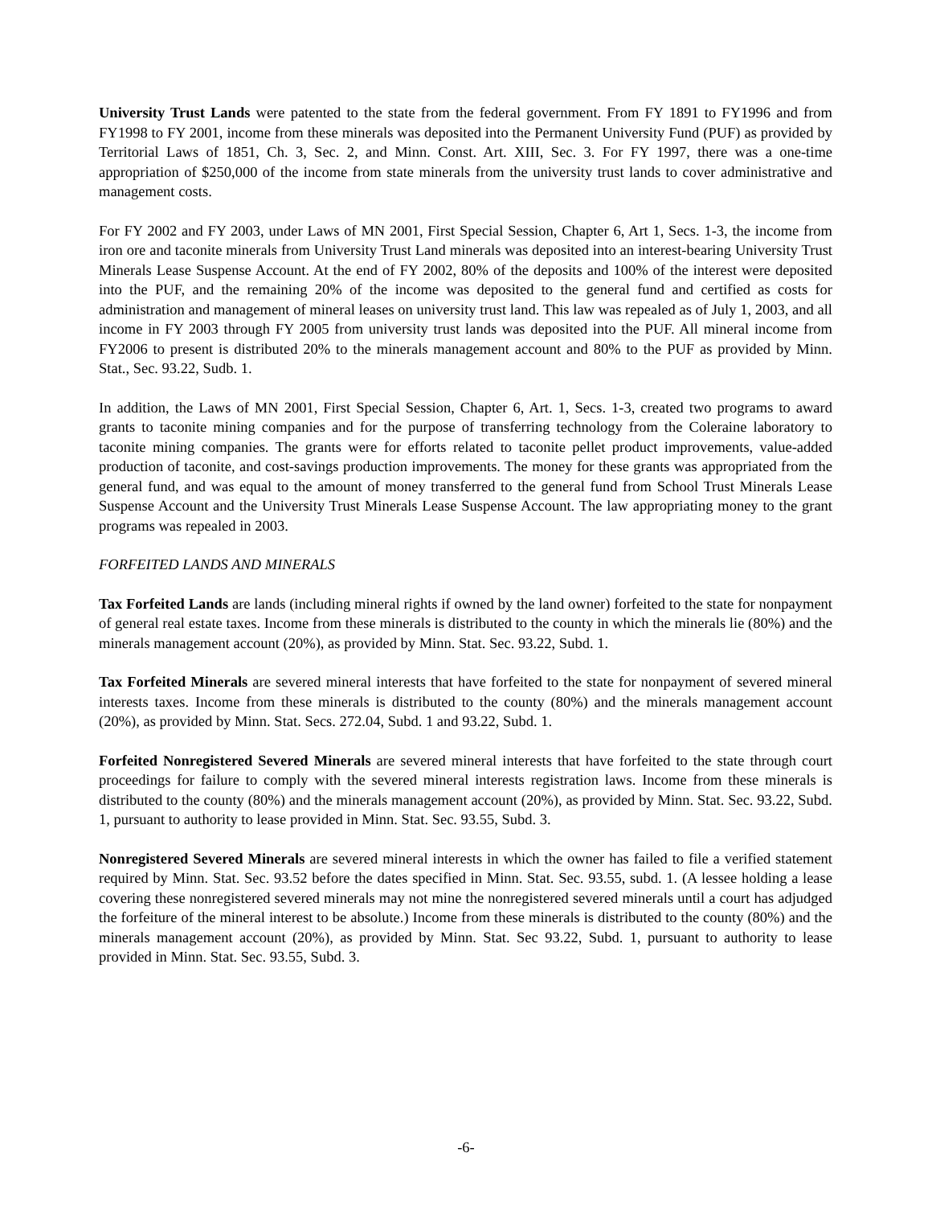University Trust Lands were patented to the state from the federal government. From FY 1891 to FY1996 and from FY1998 to FY 2001, income from these minerals was deposited into the Permanent University Fund (PUF) as provided by Territorial Laws of 1851, Ch. 3, Sec. 2, and Minn. Const. Art. XIII, Sec. 3. For FY 1997, there was a one-time appropriation of $250,000 of the income from state minerals from the university trust lands to cover administrative and management costs.
For FY 2002 and FY 2003, under Laws of MN 2001, First Special Session, Chapter 6, Art 1, Secs. 1-3, the income from iron ore and taconite minerals from University Trust Land minerals was deposited into an interest-bearing University Trust Minerals Lease Suspense Account. At the end of FY 2002, 80% of the deposits and 100% of the interest were deposited into the PUF, and the remaining 20% of the income was deposited to the general fund and certified as costs for administration and management of mineral leases on university trust land. This law was repealed as of July 1, 2003, and all income in FY 2003 through FY 2005 from university trust lands was deposited into the PUF. All mineral income from FY2006 to present is distributed 20% to the minerals management account and 80% to the PUF as provided by Minn. Stat., Sec. 93.22, Sudb. 1.
In addition, the Laws of MN 2001, First Special Session, Chapter 6, Art. 1, Secs. 1-3, created two programs to award grants to taconite mining companies and for the purpose of transferring technology from the Coleraine laboratory to taconite mining companies. The grants were for efforts related to taconite pellet product improvements, value-added production of taconite, and cost-savings production improvements. The money for these grants was appropriated from the general fund, and was equal to the amount of money transferred to the general fund from School Trust Minerals Lease Suspense Account and the University Trust Minerals Lease Suspense Account. The law appropriating money to the grant programs was repealed in 2003.
FORFEITED LANDS AND MINERALS
Tax Forfeited Lands are lands (including mineral rights if owned by the land owner) forfeited to the state for nonpayment of general real estate taxes. Income from these minerals is distributed to the county in which the minerals lie (80%) and the minerals management account (20%), as provided by Minn. Stat. Sec. 93.22, Subd. 1.
Tax Forfeited Minerals are severed mineral interests that have forfeited to the state for nonpayment of severed mineral interests taxes. Income from these minerals is distributed to the county (80%) and the minerals management account (20%), as provided by Minn. Stat. Secs. 272.04, Subd. 1 and 93.22, Subd. 1.
Forfeited Nonregistered Severed Minerals are severed mineral interests that have forfeited to the state through court proceedings for failure to comply with the severed mineral interests registration laws. Income from these minerals is distributed to the county (80%) and the minerals management account (20%), as provided by Minn. Stat. Sec. 93.22, Subd. 1, pursuant to authority to lease provided in Minn. Stat. Sec. 93.55, Subd. 3.
Nonregistered Severed Minerals are severed mineral interests in which the owner has failed to file a verified statement required by Minn. Stat. Sec. 93.52 before the dates specified in Minn. Stat. Sec. 93.55, subd. 1. (A lessee holding a lease covering these nonregistered severed minerals may not mine the nonregistered severed minerals until a court has adjudged the forfeiture of the mineral interest to be absolute.) Income from these minerals is distributed to the county (80%) and the minerals management account (20%), as provided by Minn. Stat. Sec 93.22, Subd. 1, pursuant to authority to lease provided in Minn. Stat. Sec. 93.55, Subd. 3.
-6-